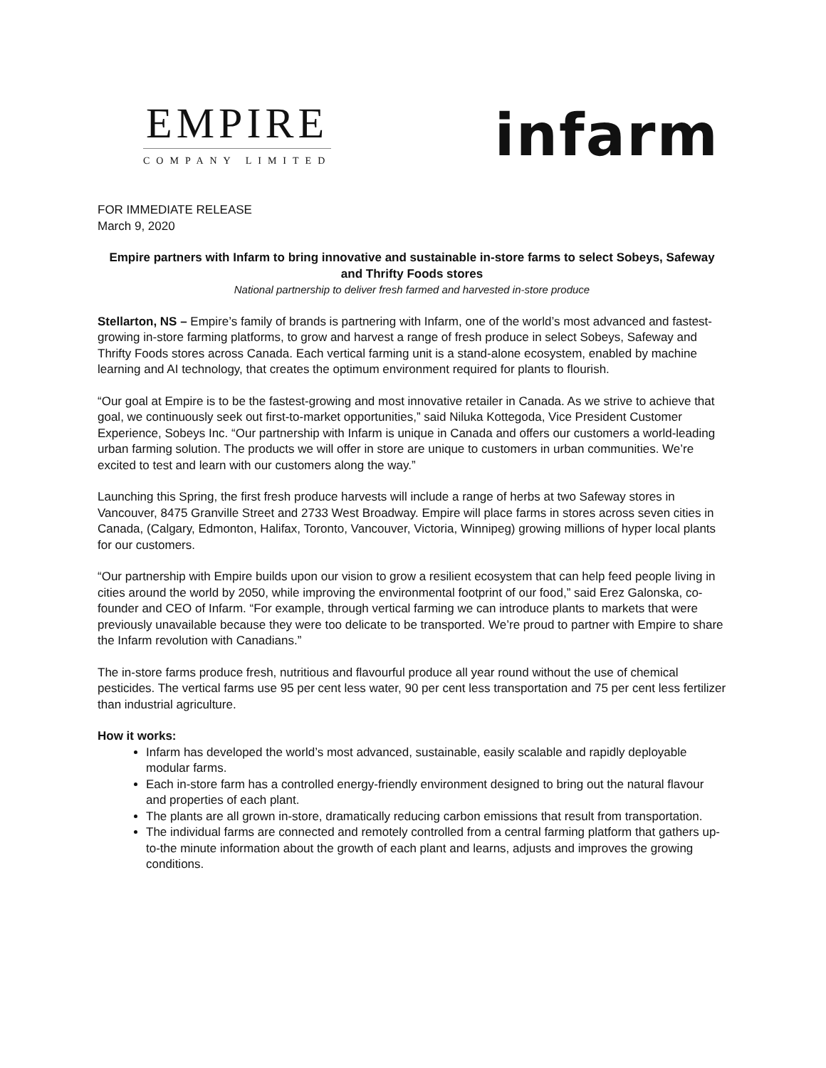EMPIRE
COMPANY LIMITED
infarm
FOR IMMEDIATE RELEASE
March 9, 2020
Empire partners with Infarm to bring innovative and sustainable in-store farms to select Sobeys, Safeway and Thrifty Foods stores
National partnership to deliver fresh farmed and harvested in-store produce
Stellarton, NS – Empire’s family of brands is partnering with Infarm, one of the world’s most advanced and fastest-growing in-store farming platforms, to grow and harvest a range of fresh produce in select Sobeys, Safeway and Thrifty Foods stores across Canada. Each vertical farming unit is a stand-alone ecosystem, enabled by machine learning and AI technology, that creates the optimum environment required for plants to flourish.
“Our goal at Empire is to be the fastest-growing and most innovative retailer in Canada. As we strive to achieve that goal, we continuously seek out first-to-market opportunities,” said Niluka Kottegoda, Vice President Customer Experience, Sobeys Inc. “Our partnership with Infarm is unique in Canada and offers our customers a world-leading urban farming solution. The products we will offer in store are unique to customers in urban communities. We’re excited to test and learn with our customers along the way.”
Launching this Spring, the first fresh produce harvests will include a range of herbs at two Safeway stores in Vancouver, 8475 Granville Street and 2733 West Broadway. Empire will place farms in stores across seven cities in Canada, (Calgary, Edmonton, Halifax, Toronto, Vancouver, Victoria, Winnipeg) growing millions of hyper local plants for our customers.
“Our partnership with Empire builds upon our vision to grow a resilient ecosystem that can help feed people living in cities around the world by 2050, while improving the environmental footprint of our food,” said Erez Galonska, co-founder and CEO of Infarm. “For example, through vertical farming we can introduce plants to markets that were previously unavailable because they were too delicate to be transported. We’re proud to partner with Empire to share the Infarm revolution with Canadians.”
The in-store farms produce fresh, nutritious and flavourful produce all year round without the use of chemical pesticides. The vertical farms use 95 per cent less water, 90 per cent less transportation and 75 per cent less fertilizer than industrial agriculture.
How it works:
Infarm has developed the world’s most advanced, sustainable, easily scalable and rapidly deployable modular farms.
Each in-store farm has a controlled energy-friendly environment designed to bring out the natural flavour and properties of each plant.
The plants are all grown in-store, dramatically reducing carbon emissions that result from transportation.
The individual farms are connected and remotely controlled from a central farming platform that gathers up-to-the minute information about the growth of each plant and learns, adjusts and improves the growing conditions.